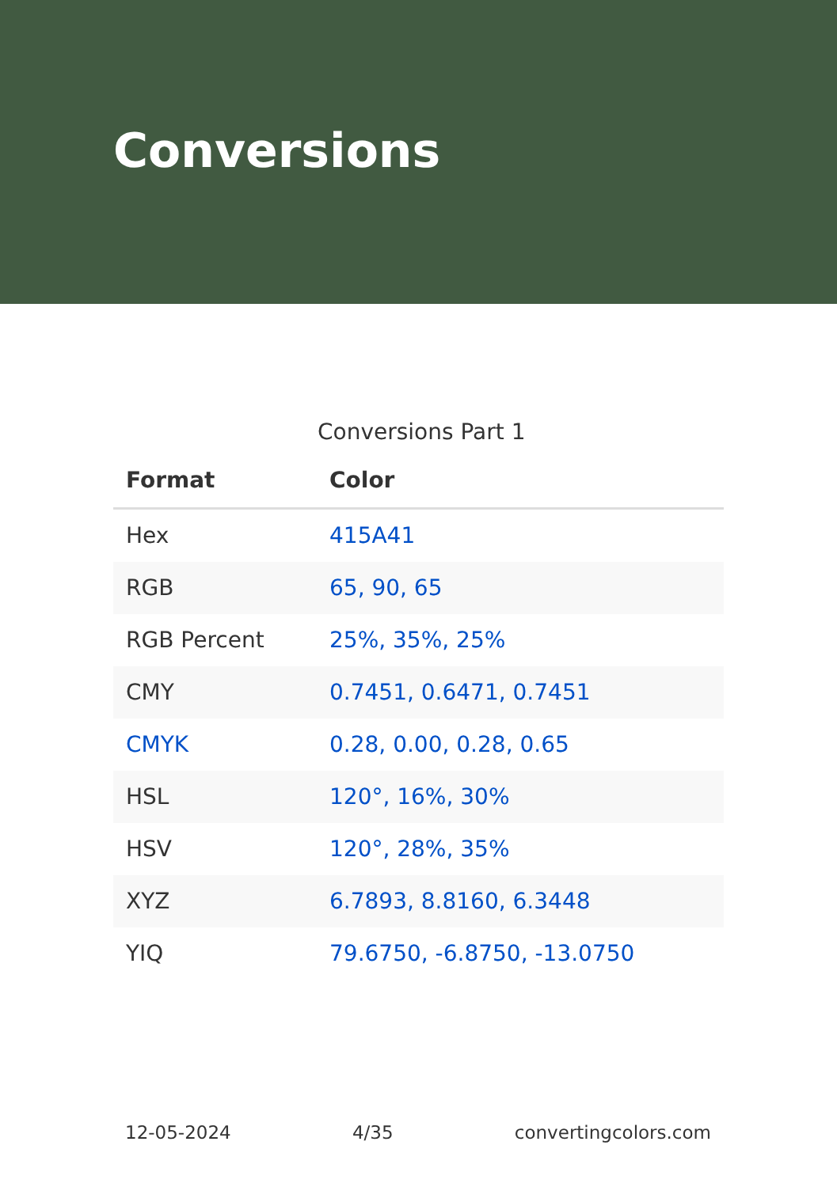Conversions
Conversions Part 1
| Format | Color |
| --- | --- |
| Hex | 415A41 |
| RGB | 65, 90, 65 |
| RGB Percent | 25%, 35%, 25% |
| CMY | 0.7451, 0.6471, 0.7451 |
| CMYK | 0.28, 0.00, 0.28, 0.65 |
| HSL | 120°, 16%, 30% |
| HSV | 120°, 28%, 35% |
| XYZ | 6.7893, 8.8160, 6.3448 |
| YIQ | 79.6750, -6.8750, -13.0750 |
12-05-2024 4/35 convertingcolors.com